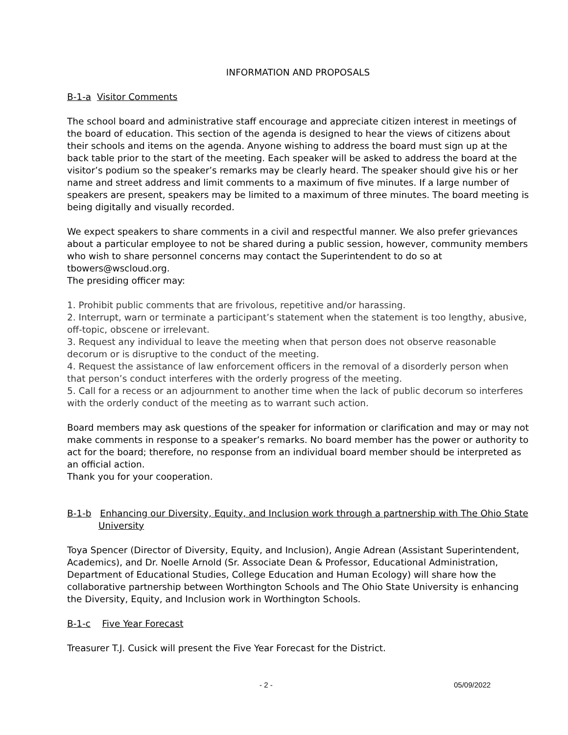INFORMATION AND PROPOSALS
B-1-a Visitor Comments
The school board and administrative staff encourage and appreciate citizen interest in meetings of the board of education. This section of the agenda is designed to hear the views of citizens about their schools and items on the agenda. Anyone wishing to address the board must sign up at the back table prior to the start of the meeting. Each speaker will be asked to address the board at the visitor’s podium so the speaker’s remarks may be clearly heard. The speaker should give his or her name and street address and limit comments to a maximum of five minutes. If a large number of speakers are present, speakers may be limited to a maximum of three minutes. The board meeting is being digitally and visually recorded.
We expect speakers to share comments in a civil and respectful manner. We also prefer grievances about a particular employee to not be shared during a public session, however, community members who wish to share personnel concerns may contact the Superintendent to do so at tbowers@wscloud.org.
The presiding officer may:
1. Prohibit public comments that are frivolous, repetitive and/or harassing.
2. Interrupt, warn or terminate a participant’s statement when the statement is too lengthy, abusive, off-topic, obscene or irrelevant.
3. Request any individual to leave the meeting when that person does not observe reasonable decorum or is disruptive to the conduct of the meeting.
4. Request the assistance of law enforcement officers in the removal of a disorderly person when that person’s conduct interferes with the orderly progress of the meeting.
5. Call for a recess or an adjournment to another time when the lack of public decorum so interferes with the orderly conduct of the meeting as to warrant such action.
Board members may ask questions of the speaker for information or clarification and may or may not make comments in response to a speaker’s remarks. No board member has the power or authority to act for the board; therefore, no response from an individual board member should be interpreted as an official action.
Thank you for your cooperation.
B-1-b Enhancing our Diversity, Equity, and Inclusion work through a partnership with The Ohio State
University
Toya Spencer (Director of Diversity, Equity, and Inclusion), Angie Adrean (Assistant Superintendent, Academics), and Dr. Noelle Arnold (Sr. Associate Dean & Professor, Educational Administration, Department of Educational Studies, College Education and Human Ecology) will share how the collaborative partnership between Worthington Schools and The Ohio State University is enhancing the Diversity, Equity, and Inclusion work in Worthington Schools.
B-1-c Five Year Forecast
Treasurer T.J. Cusick will present the Five Year Forecast for the District.
- 2 - 05/09/2022